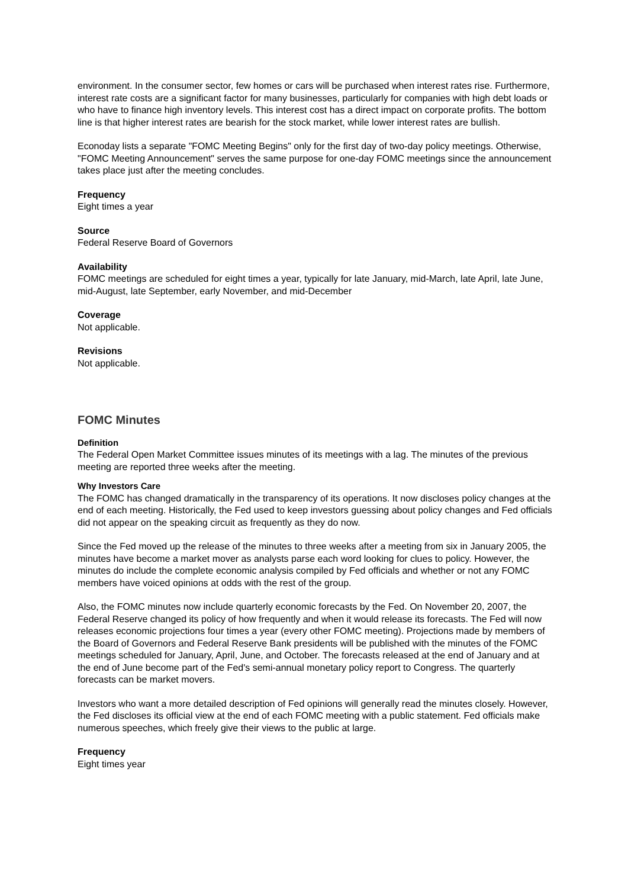environment. In the consumer sector, few homes or cars will be purchased when interest rates rise. Furthermore, interest rate costs are a significant factor for many businesses, particularly for companies with high debt loads or who have to finance high inventory levels. This interest cost has a direct impact on corporate profits. The bottom line is that higher interest rates are bearish for the stock market, while lower interest rates are bullish.
Econoday lists a separate "FOMC Meeting Begins" only for the first day of two-day policy meetings. Otherwise, "FOMC Meeting Announcement" serves the same purpose for one-day FOMC meetings since the announcement takes place just after the meeting concludes.
Frequency
Eight times a year
Source
Federal Reserve Board of Governors
Availability
FOMC meetings are scheduled for eight times a year, typically for late January, mid-March, late April, late June, mid-August, late September, early November, and mid-December
Coverage
Not applicable.
Revisions
Not applicable.
FOMC Minutes
Definition
The Federal Open Market Committee issues minutes of its meetings with a lag. The minutes of the previous meeting are reported three weeks after the meeting.
Why Investors Care
The FOMC has changed dramatically in the transparency of its operations. It now discloses policy changes at the end of each meeting. Historically, the Fed used to keep investors guessing about policy changes and Fed officials did not appear on the speaking circuit as frequently as they do now.
Since the Fed moved up the release of the minutes to three weeks after a meeting from six in January 2005, the minutes have become a market mover as analysts parse each word looking for clues to policy. However, the minutes do include the complete economic analysis compiled by Fed officials and whether or not any FOMC members have voiced opinions at odds with the rest of the group.
Also, the FOMC minutes now include quarterly economic forecasts by the Fed. On November 20, 2007, the Federal Reserve changed its policy of how frequently and when it would release its forecasts. The Fed will now releases economic projections four times a year (every other FOMC meeting). Projections made by members of the Board of Governors and Federal Reserve Bank presidents will be published with the minutes of the FOMC meetings scheduled for January, April, June, and October. The forecasts released at the end of January and at the end of June become part of the Fed's semi-annual monetary policy report to Congress. The quarterly forecasts can be market movers.
Investors who want a more detailed description of Fed opinions will generally read the minutes closely. However, the Fed discloses its official view at the end of each FOMC meeting with a public statement. Fed officials make numerous speeches, which freely give their views to the public at large.
Frequency
Eight times year